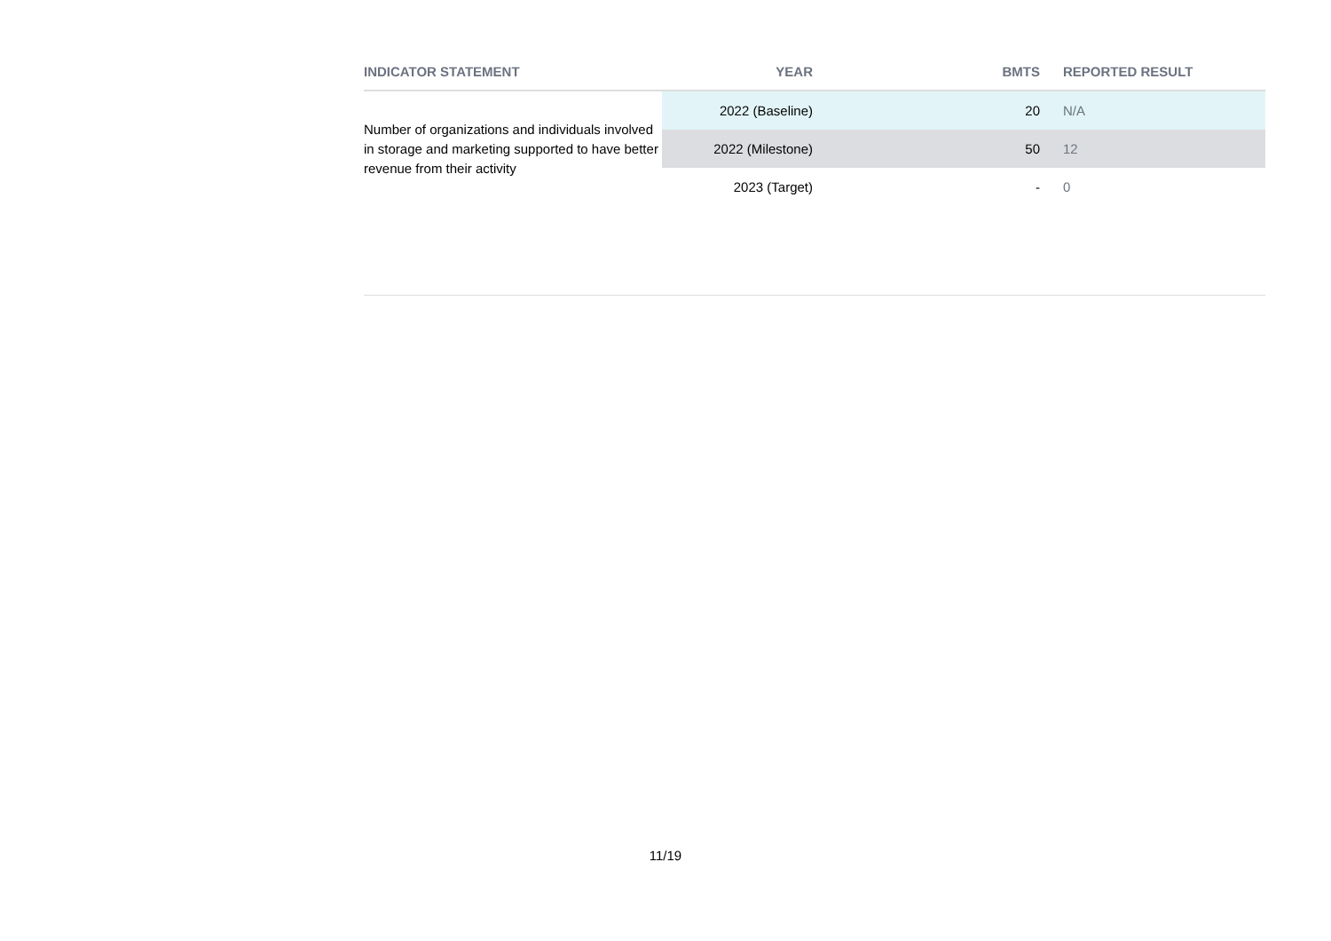| INDICATOR STATEMENT | YEAR | BMTS | REPORTED RESULT |
| --- | --- | --- | --- |
| Number of organizations and individuals involved in storage and marketing supported to have better revenue from their activity | 2022 (Baseline) | 20 | N/A |
| | 2022 (Milestone) | 50 | 12 |
| | 2023 (Target) | - | 0 |
11/19